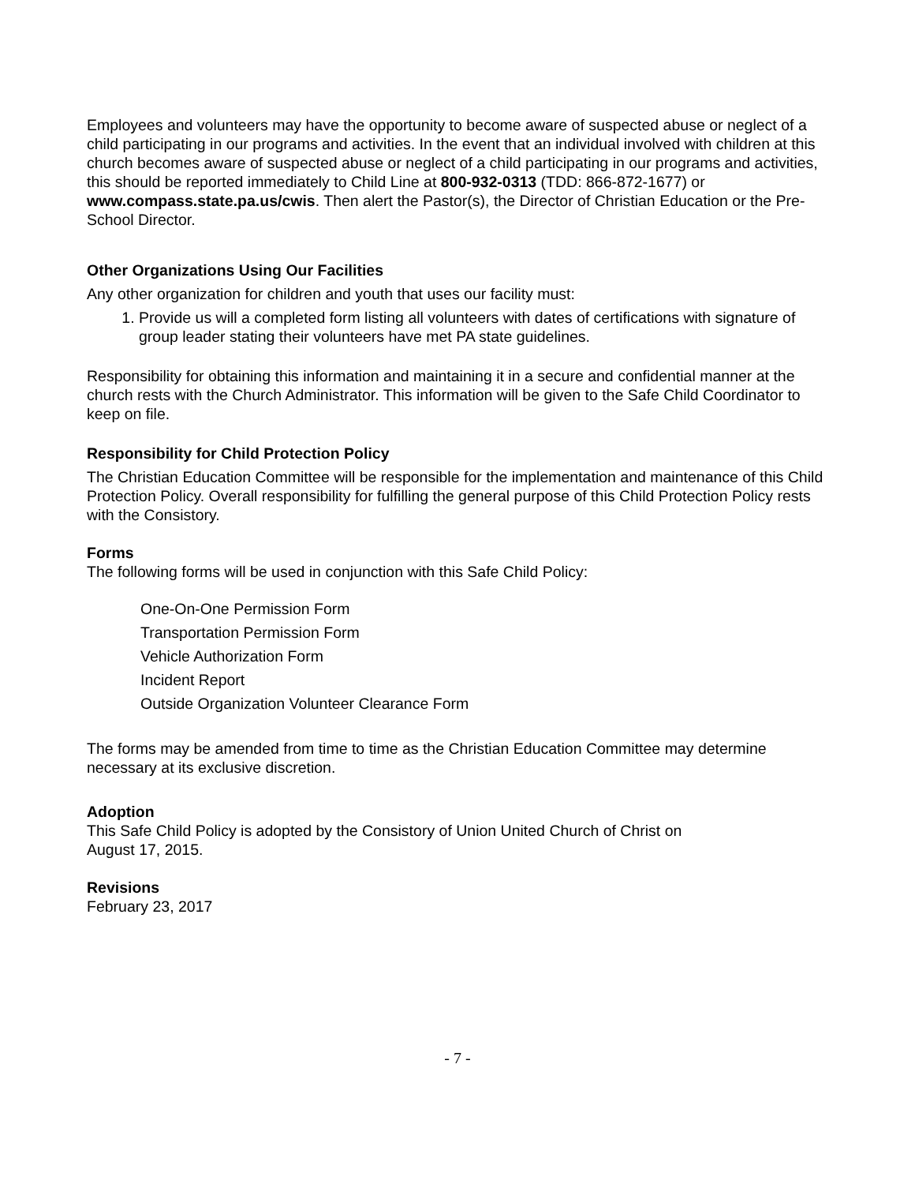Employees and volunteers may have the opportunity to become aware of suspected abuse or neglect of a child participating in our programs and activities. In the event that an individual involved with children at this church becomes aware of suspected abuse or neglect of a child participating in our programs and activities, this should be reported immediately to Child Line at 800-932-0313 (TDD: 866-872-1677) or www.compass.state.pa.us/cwis. Then alert the Pastor(s), the Director of Christian Education or the Pre-School Director.
Other Organizations Using Our Facilities
Any other organization for children and youth that uses our facility must:
1. Provide us will a completed form listing all volunteers with dates of certifications with signature of group leader stating their volunteers have met PA state guidelines.
Responsibility for obtaining this information and maintaining it in a secure and confidential manner at the church rests with the Church Administrator. This information will be given to the Safe Child Coordinator to keep on file.
Responsibility for Child Protection Policy
The Christian Education Committee will be responsible for the implementation and maintenance of this Child Protection Policy. Overall responsibility for fulfilling the general purpose of this Child Protection Policy rests with the Consistory.
Forms
The following forms will be used in conjunction with this Safe Child Policy:
One-On-One Permission Form
Transportation Permission Form
Vehicle Authorization Form
Incident Report
Outside Organization Volunteer Clearance Form
The forms may be amended from time to time as the Christian Education Committee may determine necessary at its exclusive discretion.
Adoption
This Safe Child Policy is adopted by the Consistory of Union United Church of Christ on
August 17, 2015.
Revisions
February 23, 2017
- 7 -